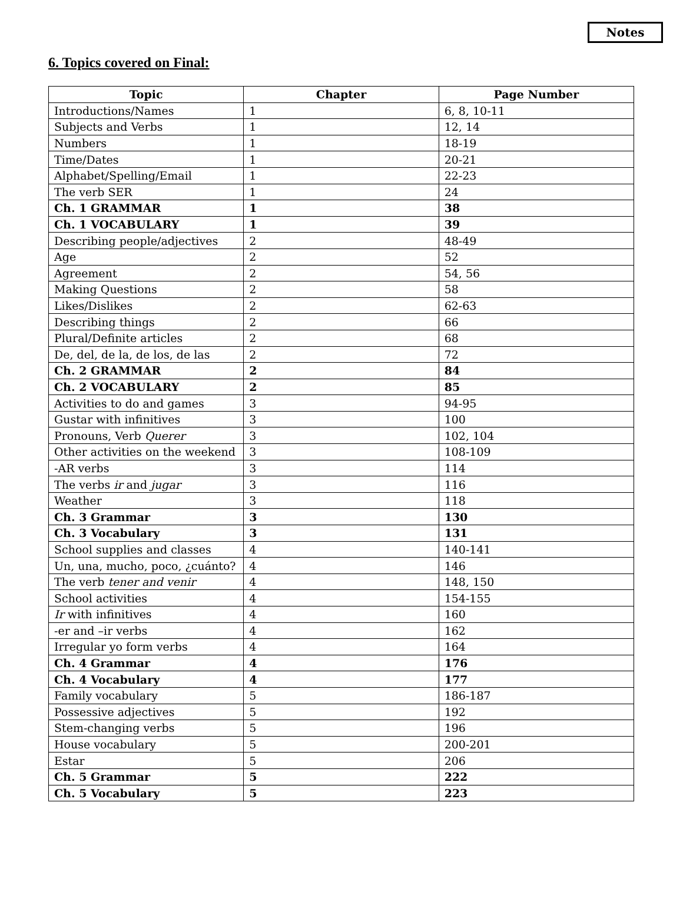Notes
6. Topics covered on Final:
| Topic | Chapter | Page Number |
| --- | --- | --- |
| Introductions/Names | 1 | 6, 8, 10-11 |
| Subjects and Verbs | 1 | 12, 14 |
| Numbers | 1 | 18-19 |
| Time/Dates | 1 | 20-21 |
| Alphabet/Spelling/Email | 1 | 22-23 |
| The verb SER | 1 | 24 |
| Ch. 1 GRAMMAR | 1 | 38 |
| Ch. 1 VOCABULARY | 1 | 39 |
| Describing people/adjectives | 2 | 48-49 |
| Age | 2 | 52 |
| Agreement | 2 | 54, 56 |
| Making Questions | 2 | 58 |
| Likes/Dislikes | 2 | 62-63 |
| Describing things | 2 | 66 |
| Plural/Definite articles | 2 | 68 |
| De, del, de la, de los, de las | 2 | 72 |
| Ch. 2 GRAMMAR | 2 | 84 |
| Ch. 2 VOCABULARY | 2 | 85 |
| Activities to do and games | 3 | 94-95 |
| Gustar with infinitives | 3 | 100 |
| Pronouns, Verb Querer | 3 | 102, 104 |
| Other activities on the weekend | 3 | 108-109 |
| -AR verbs | 3 | 114 |
| The verbs ir and jugar | 3 | 116 |
| Weather | 3 | 118 |
| Ch. 3 Grammar | 3 | 130 |
| Ch. 3 Vocabulary | 3 | 131 |
| School supplies and classes | 4 | 140-141 |
| Un, una, mucho, poco, ¿cuánto? | 4 | 146 |
| The verb tener and venir | 4 | 148, 150 |
| School activities | 4 | 154-155 |
| Ir with infinitives | 4 | 160 |
| -er and –ir verbs | 4 | 162 |
| Irregular yo form verbs | 4 | 164 |
| Ch. 4 Grammar | 4 | 176 |
| Ch. 4 Vocabulary | 4 | 177 |
| Family vocabulary | 5 | 186-187 |
| Possessive adjectives | 5 | 192 |
| Stem-changing verbs | 5 | 196 |
| House vocabulary | 5 | 200-201 |
| Estar | 5 | 206 |
| Ch. 5 Grammar | 5 | 222 |
| Ch. 5 Vocabulary | 5 | 223 |